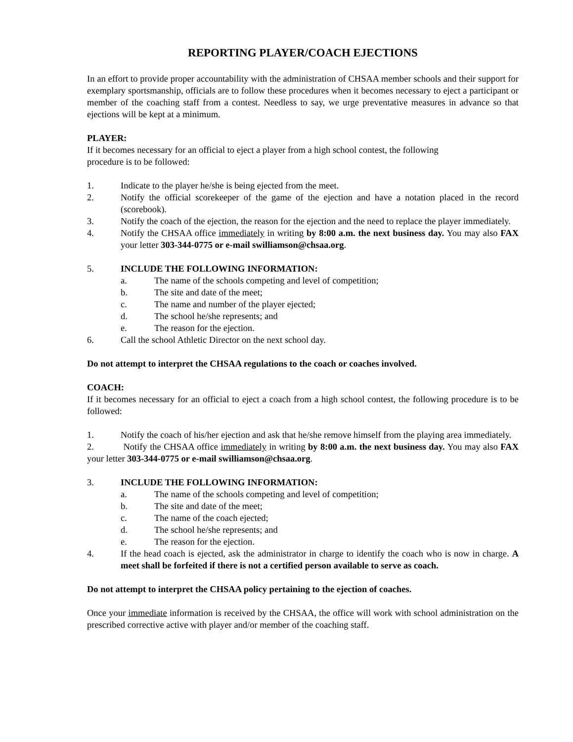REPORTING PLAYER/COACH EJECTIONS
In an effort to provide proper accountability with the administration of CHSAA member schools and their support for exemplary sportsmanship, officials are to follow these procedures when it becomes necessary to eject a participant or member of the coaching staff from a contest. Needless to say, we urge preventative measures in advance so that ejections will be kept at a minimum.
PLAYER:
If it becomes necessary for an official to eject a player from a high school contest, the following
procedure is to be followed:
1. Indicate to the player he/she is being ejected from the meet.
2. Notify the official scorekeeper of the game of the ejection and have a notation placed in the record (scorebook).
3. Notify the coach of the ejection, the reason for the ejection and the need to replace the player immediately.
4. Notify the CHSAA office immediately in writing by 8:00 a.m. the next business day. You may also FAX your letter 303-344-0775 or e-mail swilliamson@chsaa.org.
5. INCLUDE THE FOLLOWING INFORMATION:
a. The name of the schools competing and level of competition;
b. The site and date of the meet;
c. The name and number of the player ejected;
d. The school he/she represents; and
e. The reason for the ejection.
6. Call the school Athletic Director on the next school day.
Do not attempt to interpret the CHSAA regulations to the coach or coaches involved.
COACH:
If it becomes necessary for an official to eject a coach from a high school contest, the following procedure is to be followed:
1. Notify the coach of his/her ejection and ask that he/she remove himself from the playing area immediately.
2. Notify the CHSAA office immediately in writing by 8:00 a.m. the next business day. You may also FAX your letter 303-344-0775 or e-mail swilliamson@chsaa.org.
3. INCLUDE THE FOLLOWING INFORMATION:
a. The name of the schools competing and level of competition;
b. The site and date of the meet;
c. The name of the coach ejected;
d. The school he/she represents; and
e. The reason for the ejection.
4. If the head coach is ejected, ask the administrator in charge to identify the coach who is now in charge. A meet shall be forfeited if there is not a certified person available to serve as coach.
Do not attempt to interpret the CHSAA policy pertaining to the ejection of coaches.
Once your immediate information is received by the CHSAA, the office will work with school administration on the prescribed corrective active with player and/or member of the coaching staff.